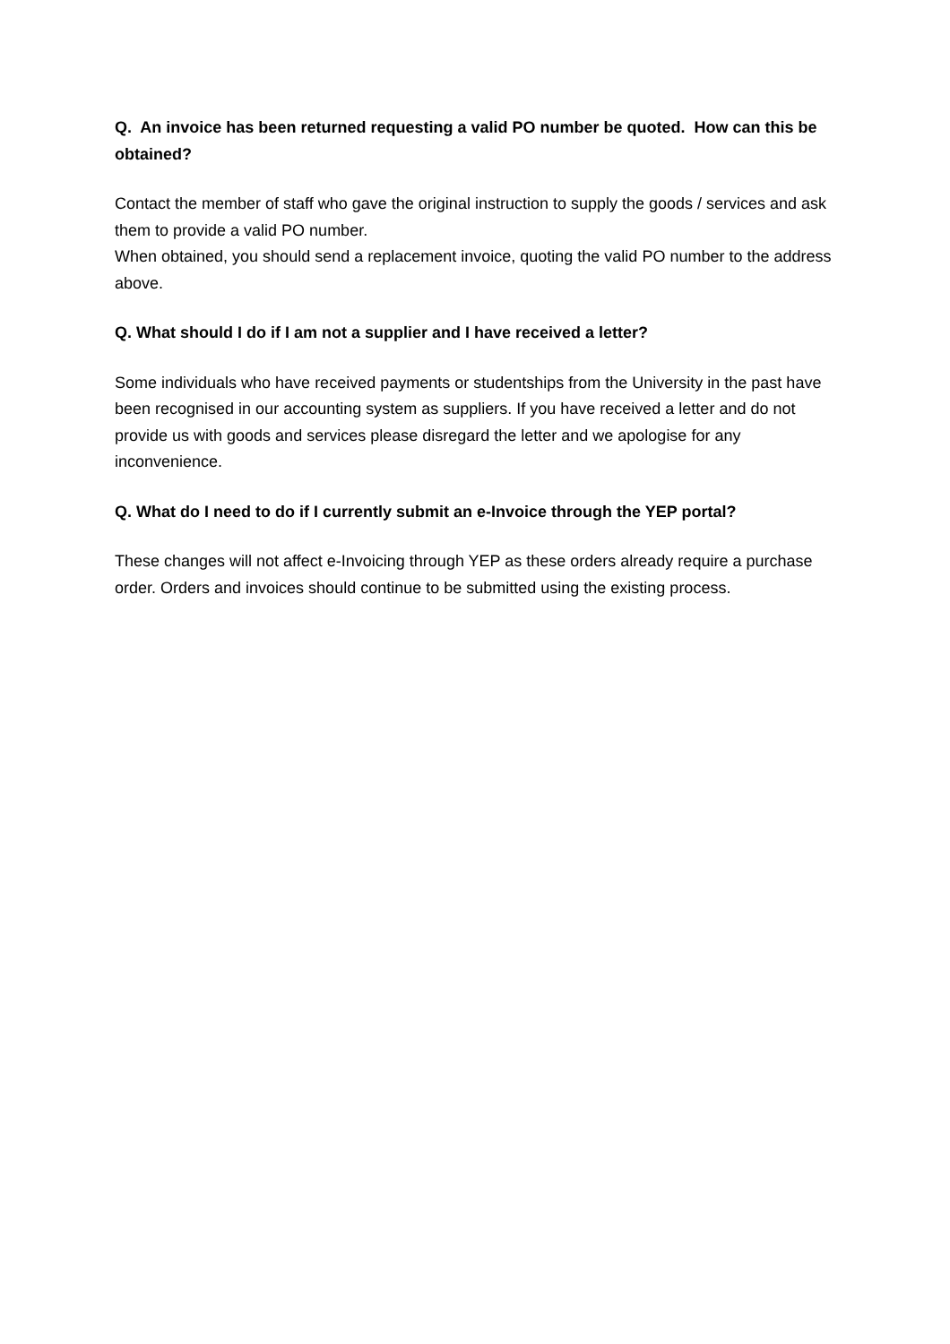Q. An invoice has been returned requesting a valid PO number be quoted. How can this be obtained?
Contact the member of staff who gave the original instruction to supply the goods / services and ask them to provide a valid PO number.
When obtained, you should send a replacement invoice, quoting the valid PO number to the address above.
Q. What should I do if I am not a supplier and I have received a letter?
Some individuals who have received payments or studentships from the University in the past have been recognised in our accounting system as suppliers. If you have received a letter and do not provide us with goods and services please disregard the letter and we apologise for any inconvenience.
Q. What do I need to do if I currently submit an e-Invoice through the YEP portal?
These changes will not affect e-Invoicing through YEP as these orders already require a purchase order. Orders and invoices should continue to be submitted using the existing process.